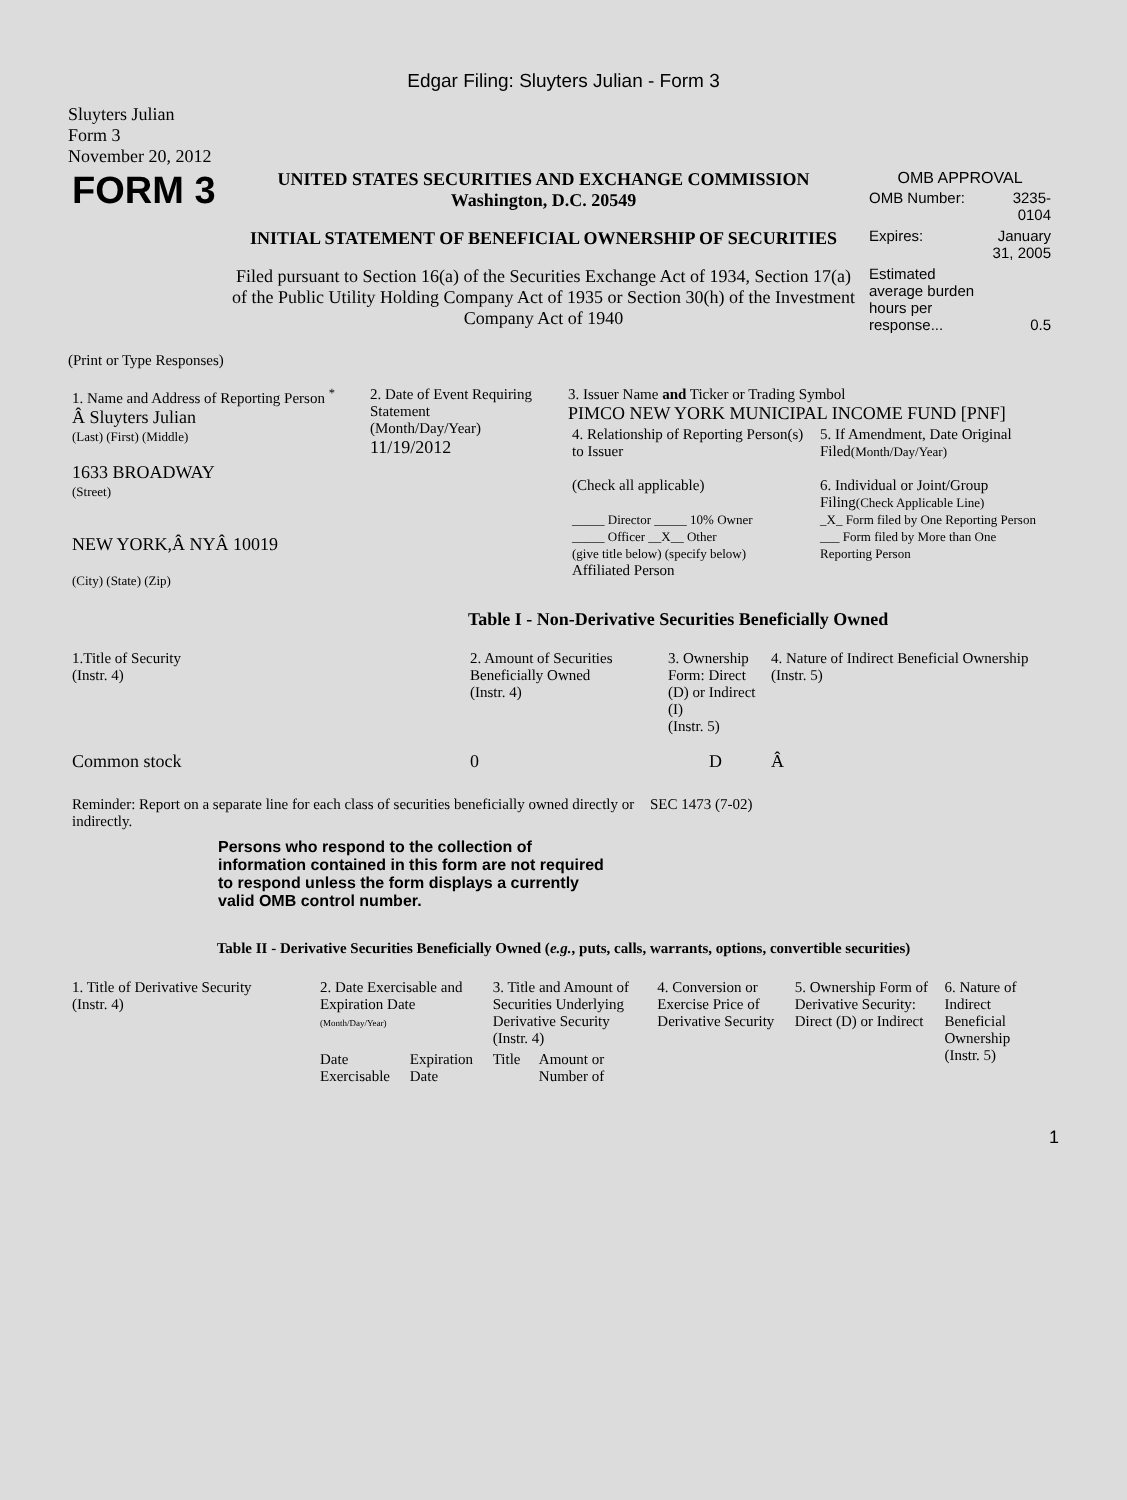Edgar Filing: Sluyters Julian - Form 3
Sluyters Julian
Form 3
November 20, 2012
| FORM 3 | UNITED STATES SECURITIES AND EXCHANGE COMMISSION Washington, D.C. 20549 INITIAL STATEMENT OF BENEFICIAL OWNERSHIP OF SECURITIES Filed pursuant to Section 16(a) of the Securities Exchange Act of 1934, Section 17(a) of the Public Utility Holding Company Act of 1935 or Section 30(h) of the Investment Company Act of 1940 | OMB APPROVAL / OMB Number: / 3235-0104 / / Expires: / January 31, 2005 / / Estimated average burden hours per response... / 0.5 / |
(Print or Type Responses)
| 1. Name and Address of Reporting Person <sup>*</sup> Â Sluyters Julian (Last) (First) (Middle) 1633 BROADWAY (Street) NEW YORK,Â NYÂ 10019 (City) (State) (Zip) | 2. Date of Event Requiring Statement (Month/Day/Year) 11/19/2012 | 3. Issuer Name and Ticker or Trading Symbol PIMCO NEW YORK MUNICIPAL INCOME FUND [PNF] / 4. Relationship of Reporting Person(s) to Issuer (Check all applicable) _____ Director _____ 10% Owner _____ Officer __X__ Other (give title below) (specify below) Affiliated Person / 5. If Amendment, Date Original Filed (Month/Day/Year) 6. Individual or Joint/Group Filing (Check Applicable Line) _X_ Form filed by One Reporting Person ___ Form filed by More than One Reporting Person / |
Table I - Non-Derivative Securities Beneficially Owned
| 1.Title of Security (Instr. 4) | 2. Amount of Securities Beneficially Owned (Instr. 4) | 3. Ownership Form: Direct (D) or Indirect (I) (Instr. 5) | 4. Nature of Indirect Beneficial Ownership (Instr. 5) |
| --- | --- | --- | --- |
| Common stock | 0 | D | Â |
| Reminder: Report on a separate line for each class of securities beneficially owned directly or indirectly. | SEC 1473 (7-02) |
Persons who respond to the collection of information contained in this form are not required to respond unless the form displays a currently valid OMB control number.
Table II - Derivative Securities Beneficially Owned (e.g., puts, calls, warrants, options, convertible securities)
| 1. Title of Derivative Security (Instr. 4) | 2. Date Exercisable and Expiration Date (Month/Day/Year) | | 3. Title and Amount of Securities Underlying Derivative Security (Instr. 4) | | 4. Conversion or Exercise Price of Derivative Security | 5. Ownership Form of Derivative Security: Direct (D) or Indirect | 6. Nature of Indirect Beneficial Ownership (Instr. 5) |
| --- | --- | --- | --- | --- | --- | --- | --- |
| | Date Exercisable | Expiration Date | Title | Amount or Number of | | | |
1